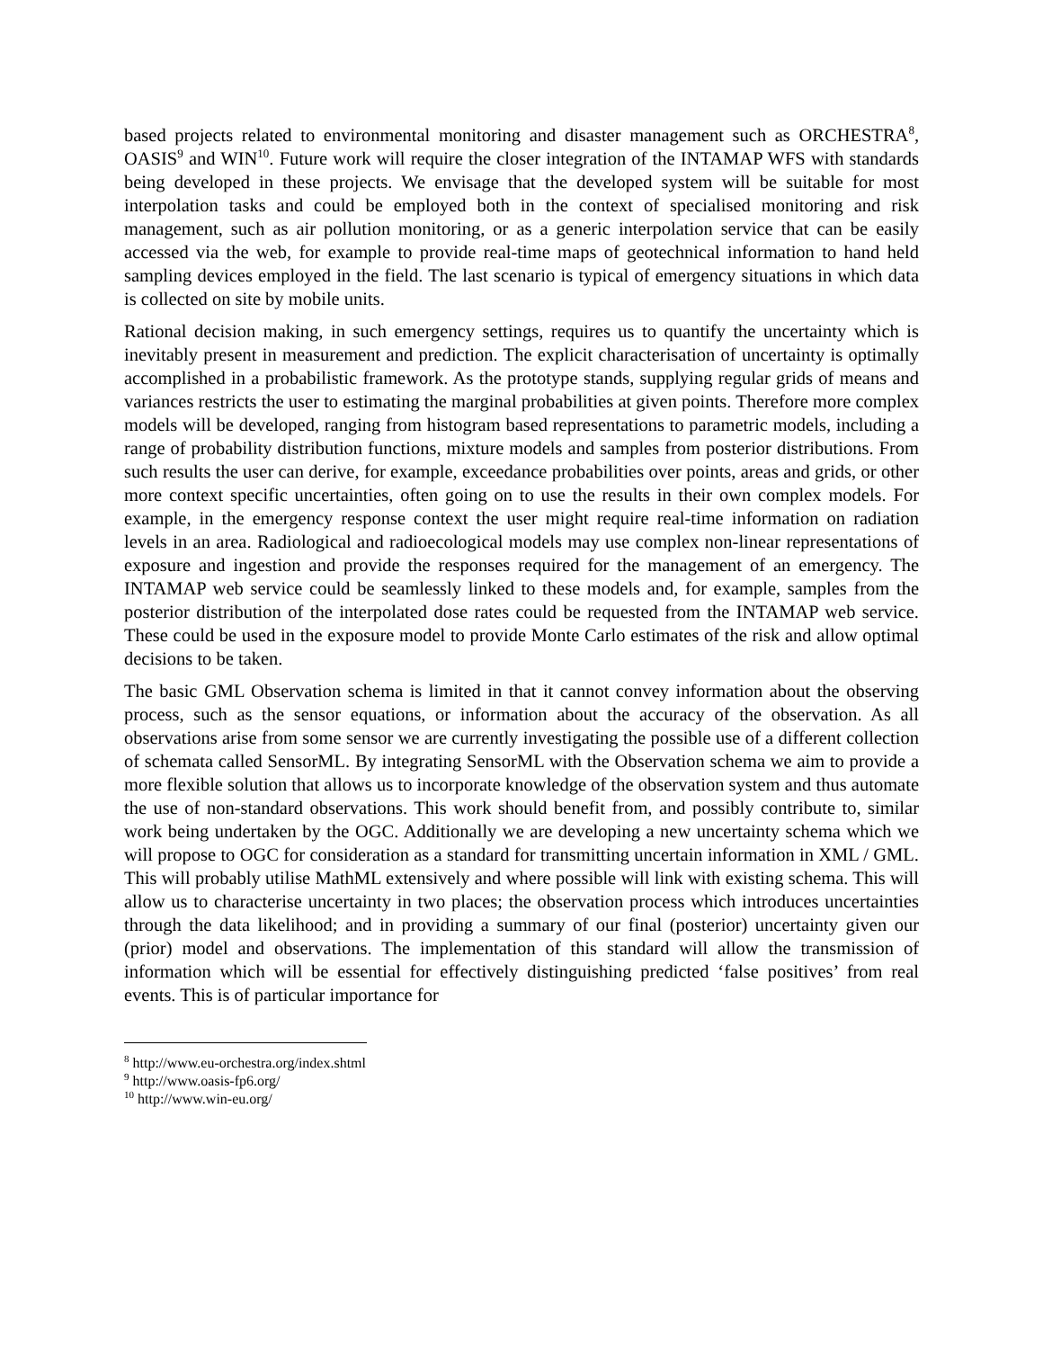based projects related to environmental monitoring and disaster management such as ORCHESTRA<sup>8</sup>, OASIS<sup>9</sup> and WIN<sup>10</sup>. Future work will require the closer integration of the INTAMAP WFS with standards being developed in these projects. We envisage that the developed system will be suitable for most interpolation tasks and could be employed both in the context of specialised monitoring and risk management, such as air pollution monitoring, or as a generic interpolation service that can be easily accessed via the web, for example to provide real-time maps of geotechnical information to hand held sampling devices employed in the field. The last scenario is typical of emergency situations in which data is collected on site by mobile units.
Rational decision making, in such emergency settings, requires us to quantify the uncertainty which is inevitably present in measurement and prediction. The explicit characterisation of uncertainty is optimally accomplished in a probabilistic framework. As the prototype stands, supplying regular grids of means and variances restricts the user to estimating the marginal probabilities at given points. Therefore more complex models will be developed, ranging from histogram based representations to parametric models, including a range of probability distribution functions, mixture models and samples from posterior distributions. From such results the user can derive, for example, exceedance probabilities over points, areas and grids, or other more context specific uncertainties, often going on to use the results in their own complex models. For example, in the emergency response context the user might require real-time information on radiation levels in an area. Radiological and radioecological models may use complex non-linear representations of exposure and ingestion and provide the responses required for the management of an emergency. The INTAMAP web service could be seamlessly linked to these models and, for example, samples from the posterior distribution of the interpolated dose rates could be requested from the INTAMAP web service. These could be used in the exposure model to provide Monte Carlo estimates of the risk and allow optimal decisions to be taken.
The basic GML Observation schema is limited in that it cannot convey information about the observing process, such as the sensor equations, or information about the accuracy of the observation. As all observations arise from some sensor we are currently investigating the possible use of a different collection of schemata called SensorML. By integrating SensorML with the Observation schema we aim to provide a more flexible solution that allows us to incorporate knowledge of the observation system and thus automate the use of non-standard observations. This work should benefit from, and possibly contribute to, similar work being undertaken by the OGC. Additionally we are developing a new uncertainty schema which we will propose to OGC for consideration as a standard for transmitting uncertain information in XML / GML. This will probably utilise MathML extensively and where possible will link with existing schema. This will allow us to characterise uncertainty in two places; the observation process which introduces uncertainties through the data likelihood; and in providing a summary of our final (posterior) uncertainty given our (prior) model and observations. The implementation of this standard will allow the transmission of information which will be essential for effectively distinguishing predicted ‘false positives’ from real events. This is of particular importance for
<sup>8</sup> http://www.eu-orchestra.org/index.shtml
<sup>9</sup> http://www.oasis-fp6.org/
<sup>10</sup> http://www.win-eu.org/